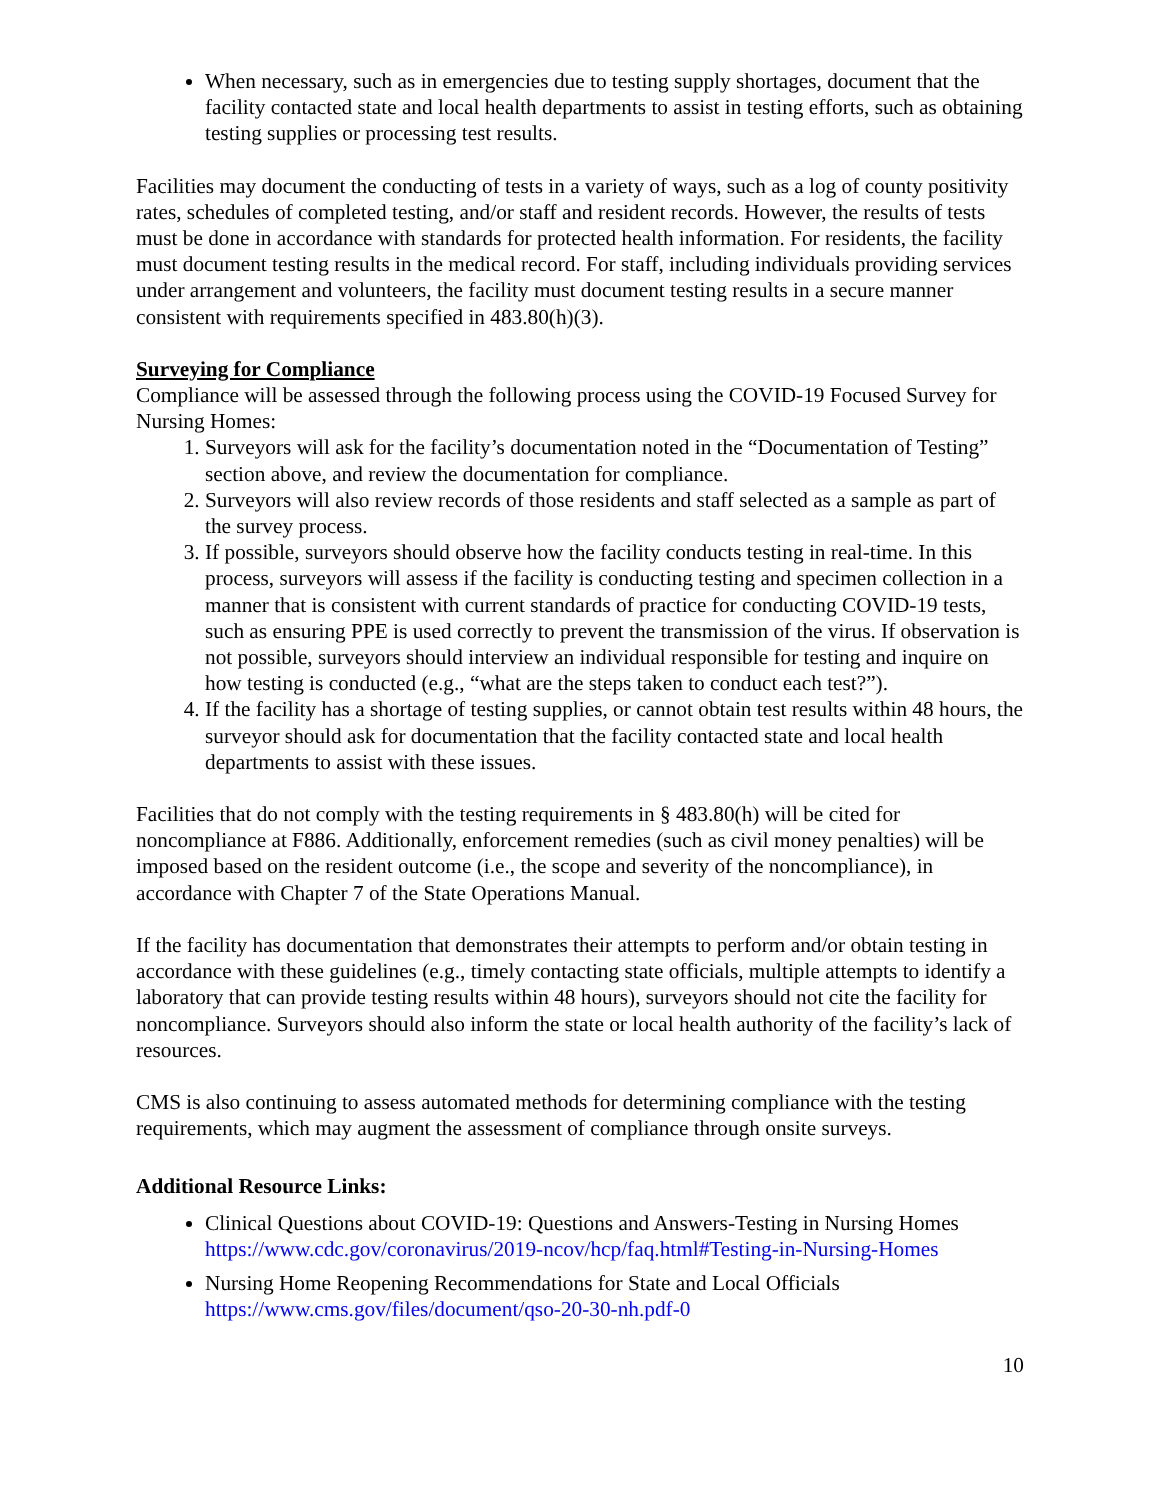When necessary, such as in emergencies due to testing supply shortages, document that the facility contacted state and local health departments to assist in testing efforts, such as obtaining testing supplies or processing test results.
Facilities may document the conducting of tests in a variety of ways, such as a log of county positivity rates, schedules of completed testing, and/or staff and resident records. However, the results of tests must be done in accordance with standards for protected health information. For residents, the facility must document testing results in the medical record. For staff, including individuals providing services under arrangement and volunteers, the facility must document testing results in a secure manner consistent with requirements specified in 483.80(h)(3).
Surveying for Compliance
Compliance will be assessed through the following process using the COVID-19 Focused Survey for Nursing Homes:
1. Surveyors will ask for the facility’s documentation noted in the “Documentation of Testing” section above, and review the documentation for compliance.
2. Surveyors will also review records of those residents and staff selected as a sample as part of the survey process.
3. If possible, surveyors should observe how the facility conducts testing in real-time. In this process, surveyors will assess if the facility is conducting testing and specimen collection in a manner that is consistent with current standards of practice for conducting COVID-19 tests, such as ensuring PPE is used correctly to prevent the transmission of the virus. If observation is not possible, surveyors should interview an individual responsible for testing and inquire on how testing is conducted (e.g., “what are the steps taken to conduct each test?”).
4. If the facility has a shortage of testing supplies, or cannot obtain test results within 48 hours, the surveyor should ask for documentation that the facility contacted state and local health departments to assist with these issues.
Facilities that do not comply with the testing requirements in § 483.80(h) will be cited for noncompliance at F886. Additionally, enforcement remedies (such as civil money penalties) will be imposed based on the resident outcome (i.e., the scope and severity of the noncompliance), in accordance with Chapter 7 of the State Operations Manual.
If the facility has documentation that demonstrates their attempts to perform and/or obtain testing in accordance with these guidelines (e.g., timely contacting state officials, multiple attempts to identify a laboratory that can provide testing results within 48 hours), surveyors should not cite the facility for noncompliance. Surveyors should also inform the state or local health authority of the facility’s lack of resources.
CMS is also continuing to assess automated methods for determining compliance with the testing requirements, which may augment the assessment of compliance through onsite surveys.
Additional Resource Links:
Clinical Questions about COVID-19: Questions and Answers-Testing in Nursing Homes https://www.cdc.gov/coronavirus/2019-ncov/hcp/faq.html#Testing-in-Nursing-Homes
Nursing Home Reopening Recommendations for State and Local Officials https://www.cms.gov/files/document/qso-20-30-nh.pdf-0
10